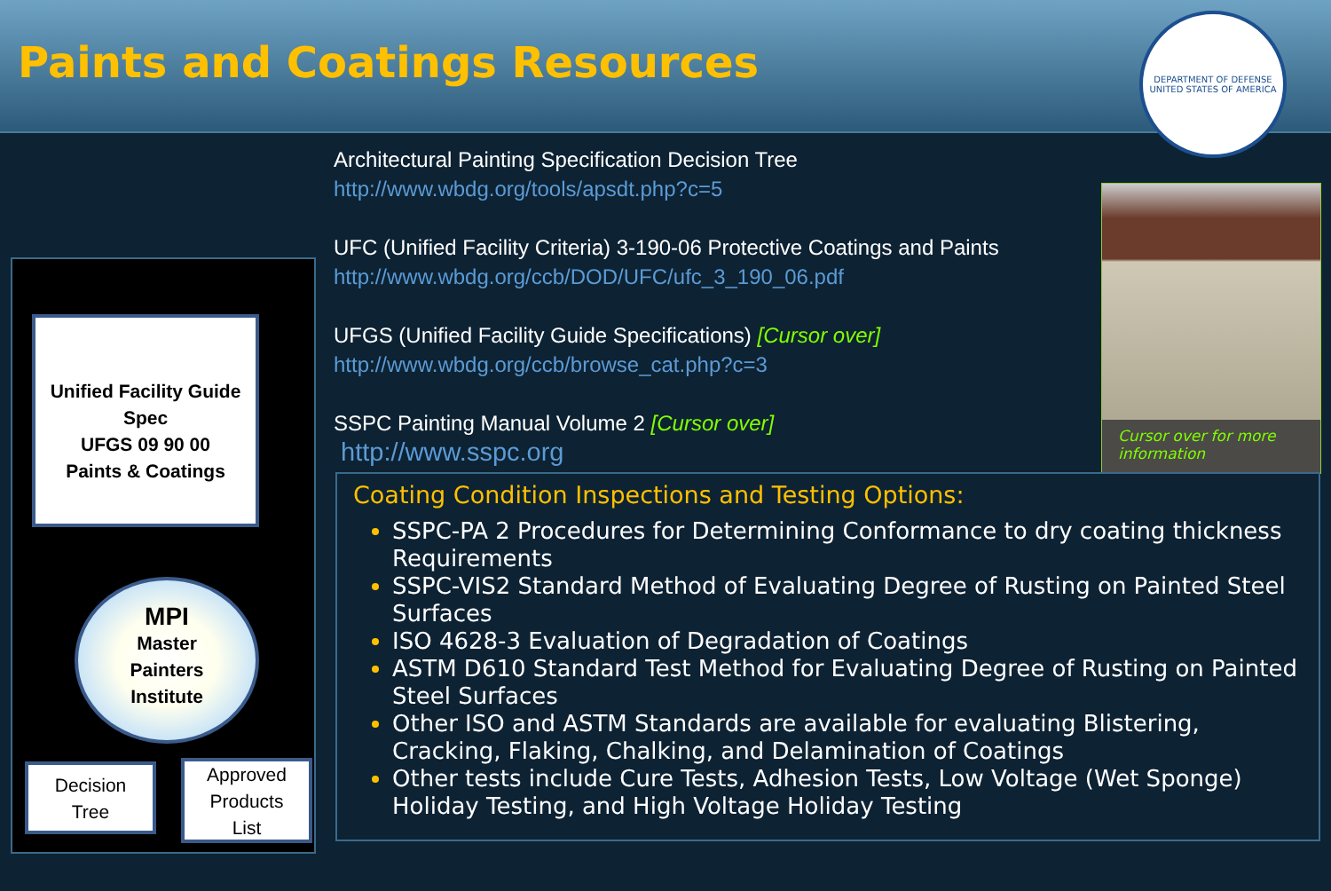Paints and Coatings Resources
DEPARTMENT OF DEFENSE
UNITED STATES OF AMERICA
Architectural Painting Specification Decision Tree
http://www.wbdg.org/tools/apsdt.php?c=5
UFC (Unified Facility Criteria) 3-190-06 Protective Coatings and Paints
http://www.wbdg.org/ccb/DOD/UFC/ufc_3_190_06.pdf
UFGS (Unified Facility Guide Specifications) [Cursor over]
http://www.wbdg.org/ccb/browse_cat.php?c=3
SSPC Painting Manual Volume 2 [Cursor over]
http://www.sspc.org
Cursor over for more information
Unified Facility Guide Spec
UFGS 09 90 00
Paints & Coatings
MPI
Master
Painters
Institute
Decision
Tree
Approved
Products
List
Coating Condition Inspections and Testing Options:
SSPC-PA 2 Procedures for Determining Conformance to dry coating thickness Requirements
SSPC-VIS2 Standard Method of Evaluating Degree of Rusting on Painted Steel Surfaces
ISO 4628-3 Evaluation of Degradation of Coatings
ASTM D610 Standard Test Method for Evaluating Degree of Rusting on Painted Steel Surfaces
Other ISO and ASTM Standards are available for evaluating Blistering, Cracking, Flaking, Chalking, and Delamination of Coatings
Other tests include Cure Tests, Adhesion Tests, Low Voltage (Wet Sponge) Holiday Testing, and High Voltage Holiday Testing